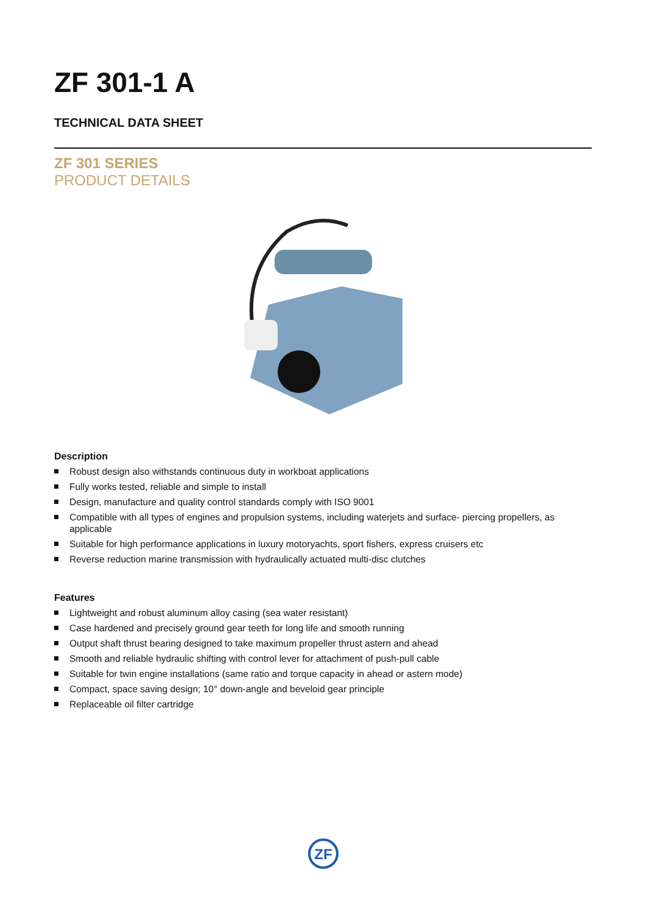ZF 301-1 A
TECHNICAL DATA SHEET
ZF 301 SERIES
PRODUCT DETAILS
Description
Robust design also withstands continuous duty in workboat applications
Fully works tested, reliable and simple to install
Design, manufacture and quality control standards comply with ISO 9001
Compatible with all types of engines and propulsion systems, including waterjets and surface- piercing propellers, as applicable
Suitable for high performance applications in luxury motoryachts, sport fishers, express cruisers etc
Reverse reduction marine transmission with hydraulically actuated multi-disc clutches
Features
Lightweight and robust aluminum alloy casing (sea water resistant)
Case hardened and precisely ground gear teeth for long life and smooth running
Output shaft thrust bearing designed to take maximum propeller thrust astern and ahead
Smooth and reliable hydraulic shifting with control lever for attachment of push-pull cable
Suitable for twin engine installations (same ratio and torque capacity in ahead or astern mode)
Compact, space saving design; 10° down-angle and beveloid gear principle
Replaceable oil filter cartridge
ZF